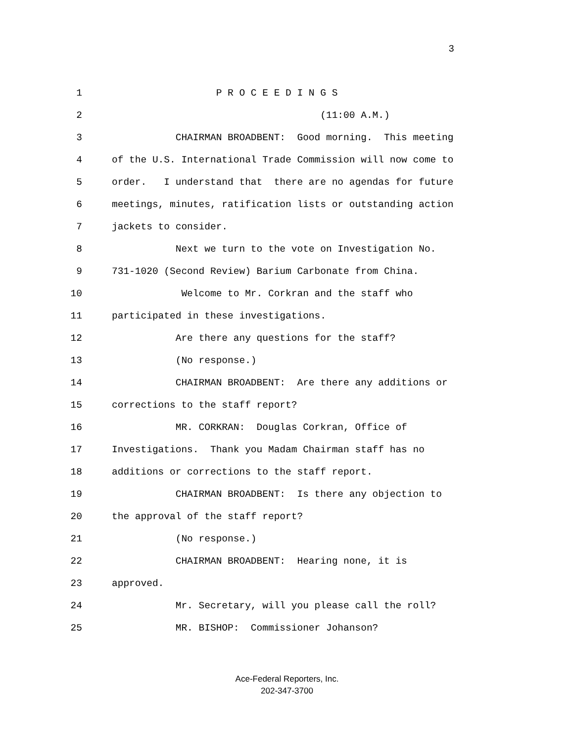3
1 P R O C E E D I N G S
2 (11:00 A.M.)
3 CHAIRMAN BROADBENT: Good morning. This meeting
4 of the U.S. International Trade Commission will now come to
5 order. I understand that there are no agendas for future
6 meetings, minutes, ratification lists or outstanding action
7 jackets to consider.
8 Next we turn to the vote on Investigation No.
9 731-1020 (Second Review) Barium Carbonate from China.
10 Welcome to Mr. Corkran and the staff who
11 participated in these investigations.
12 Are there any questions for the staff?
13 (No response.)
14 CHAIRMAN BROADBENT: Are there any additions or
15 corrections to the staff report?
16 MR. CORKRAN: Douglas Corkran, Office of
17 Investigations. Thank you Madam Chairman staff has no
18 additions or corrections to the staff report.
19 CHAIRMAN BROADBENT: Is there any objection to
20 the approval of the staff report?
21 (No response.)
22 CHAIRMAN BROADBENT: Hearing none, it is
23 approved.
24 Mr. Secretary, will you please call the roll?
25 MR. BISHOP: Commissioner Johanson?
Ace-Federal Reporters, Inc.
202-347-3700